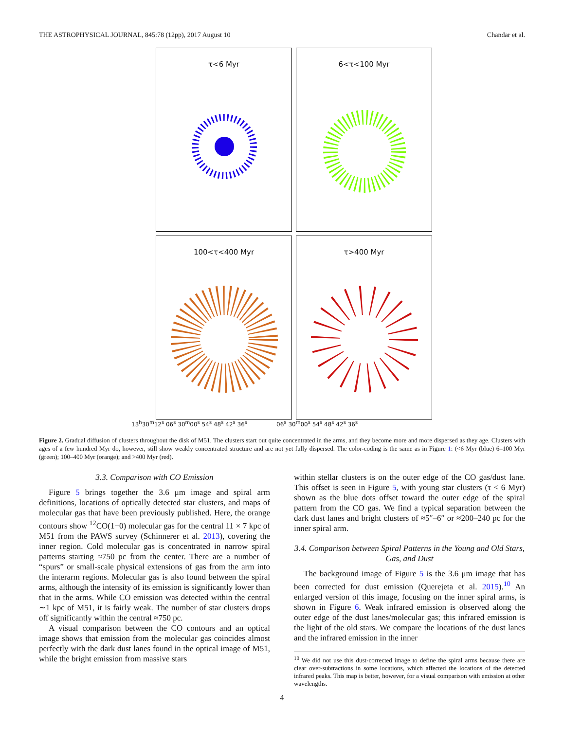THE ASTROPHYSICAL JOURNAL, 845:78 (12pp), 2017 August 10 Chandar et al.
τ<6 Myr
6<τ<100 Myr
100<τ<400 Myr
τ>400 Myr
13<sup>h</sup>30<sup>m</sup>12<sup>s</sup> 06<sup>s</sup> 30<sup>m</sup>00<sup>s</sup> 54<sup>s</sup> 48<sup>s</sup> 42<sup>s</sup> 36<sup>s</sup> 06<sup>s</sup> 30<sup>m</sup>00<sup>s</sup> 54<sup>s</sup> 48<sup>s</sup> 42<sup>s</sup> 36<sup>s</sup>
Figure 2. Gradual diffusion of clusters throughout the disk of M51. The clusters start out quite concentrated in the arms, and they become more and more dispersed as they age. Clusters with ages of a few hundred Myr do, however, still show weakly concentrated structure and are not yet fully dispersed. The color-coding is the same as in Figure 1: (<6 Myr (blue) 6–100 Myr (green); 100–400 Myr (orange); and >400 Myr (red).
3.3. Comparison with CO Emission
Figure 5 brings together the 3.6 μm image and spiral arm definitions, locations of optically detected star clusters, and maps of molecular gas that have been previously published. Here, the orange contours show <sup>12</sup>CO(1−0) molecular gas for the central 11 × 7 kpc of M51 from the PAWS survey (Schinnerer et al. 2013), covering the inner region. Cold molecular gas is concentrated in narrow spiral patterns starting ≈750 pc from the center. There are a number of “spurs” or small-scale physical extensions of gas from the arm into the interarm regions. Molecular gas is also found between the spiral arms, although the intensity of its emission is significantly lower than that in the arms. While CO emission was detected within the central ∼1 kpc of M51, it is fairly weak. The number of star clusters drops off significantly within the central ≈750 pc.
A visual comparison between the CO contours and an optical image shows that emission from the molecular gas coincides almost perfectly with the dark dust lanes found in the optical image of M51, while the bright emission from massive stars
within stellar clusters is on the outer edge of the CO gas/dust lane. This offset is seen in Figure 5, with young star clusters (τ < 6 Myr) shown as the blue dots offset toward the outer edge of the spiral pattern from the CO gas. We find a typical separation between the dark dust lanes and bright clusters of ≈5″–6″ or ≈200–240 pc for the inner spiral arm.
3.4. Comparison between Spiral Patterns in the Young and Old Stars, Gas, and Dust
The background image of Figure 5 is the 3.6 μm image that has been corrected for dust emission (Querejeta et al. 2015).<sup>10</sup> An enlarged version of this image, focusing on the inner spiral arms, is shown in Figure 6. Weak infrared emission is observed along the outer edge of the dust lanes/molecular gas; this infrared emission is the light of the old stars. We compare the locations of the dust lanes and the infrared emission in the inner
<sup>10</sup> We did not use this dust-corrected image to define the spiral arms because there are clear over-subtractions in some locations, which affected the locations of the detected infrared peaks. This map is better, however, for a visual comparison with emission at other wavelengths.
4